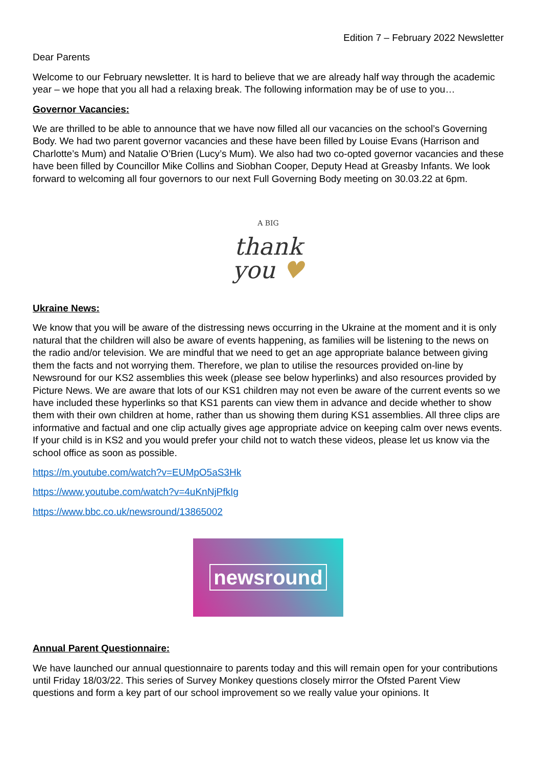Edition 7 – February 2022 Newsletter
Dear Parents
Welcome to our February newsletter. It is hard to believe that we are already half way through the academic year – we hope that you all had a relaxing break. The following information may be of use to you…
Governor Vacancies:
We are thrilled to be able to announce that we have now filled all our vacancies on the school’s Governing Body. We had two parent governor vacancies and these have been filled by Louise Evans (Harrison and Charlotte’s Mum) and Natalie O’Brien (Lucy’s Mum). We also had two co-opted governor vacancies and these have been filled by Councillor Mike Collins and Siobhan Cooper, Deputy Head at Greasby Infants. We look forward to welcoming all four governors to our next Full Governing Body meeting on 30.03.22 at 6pm.
A BIG
thank
you ♥
Ukraine News:
We know that you will be aware of the distressing news occurring in the Ukraine at the moment and it is only natural that the children will also be aware of events happening, as families will be listening to the news on the radio and/or television. We are mindful that we need to get an age appropriate balance between giving them the facts and not worrying them. Therefore, we plan to utilise the resources provided on-line by Newsround for our KS2 assemblies this week (please see below hyperlinks) and also resources provided by Picture News. We are aware that lots of our KS1 children may not even be aware of the current events so we have included these hyperlinks so that KS1 parents can view them in advance and decide whether to show them with their own children at home, rather than us showing them during KS1 assemblies. All three clips are informative and factual and one clip actually gives age appropriate advice on keeping calm over news events. If your child is in KS2 and you would prefer your child not to watch these videos, please let us know via the school office as soon as possible.
https://m.youtube.com/watch?v=EUMpO5aS3Hk
https://www.youtube.com/watch?v=4uKnNjPfkIg
https://www.bbc.co.uk/newsround/13865002
newsround
Annual Parent Questionnaire:
We have launched our annual questionnaire to parents today and this will remain open for your contributions until Friday 18/03/22. This series of Survey Monkey questions closely mirror the Ofsted Parent View questions and form a key part of our school improvement so we really value your opinions. It